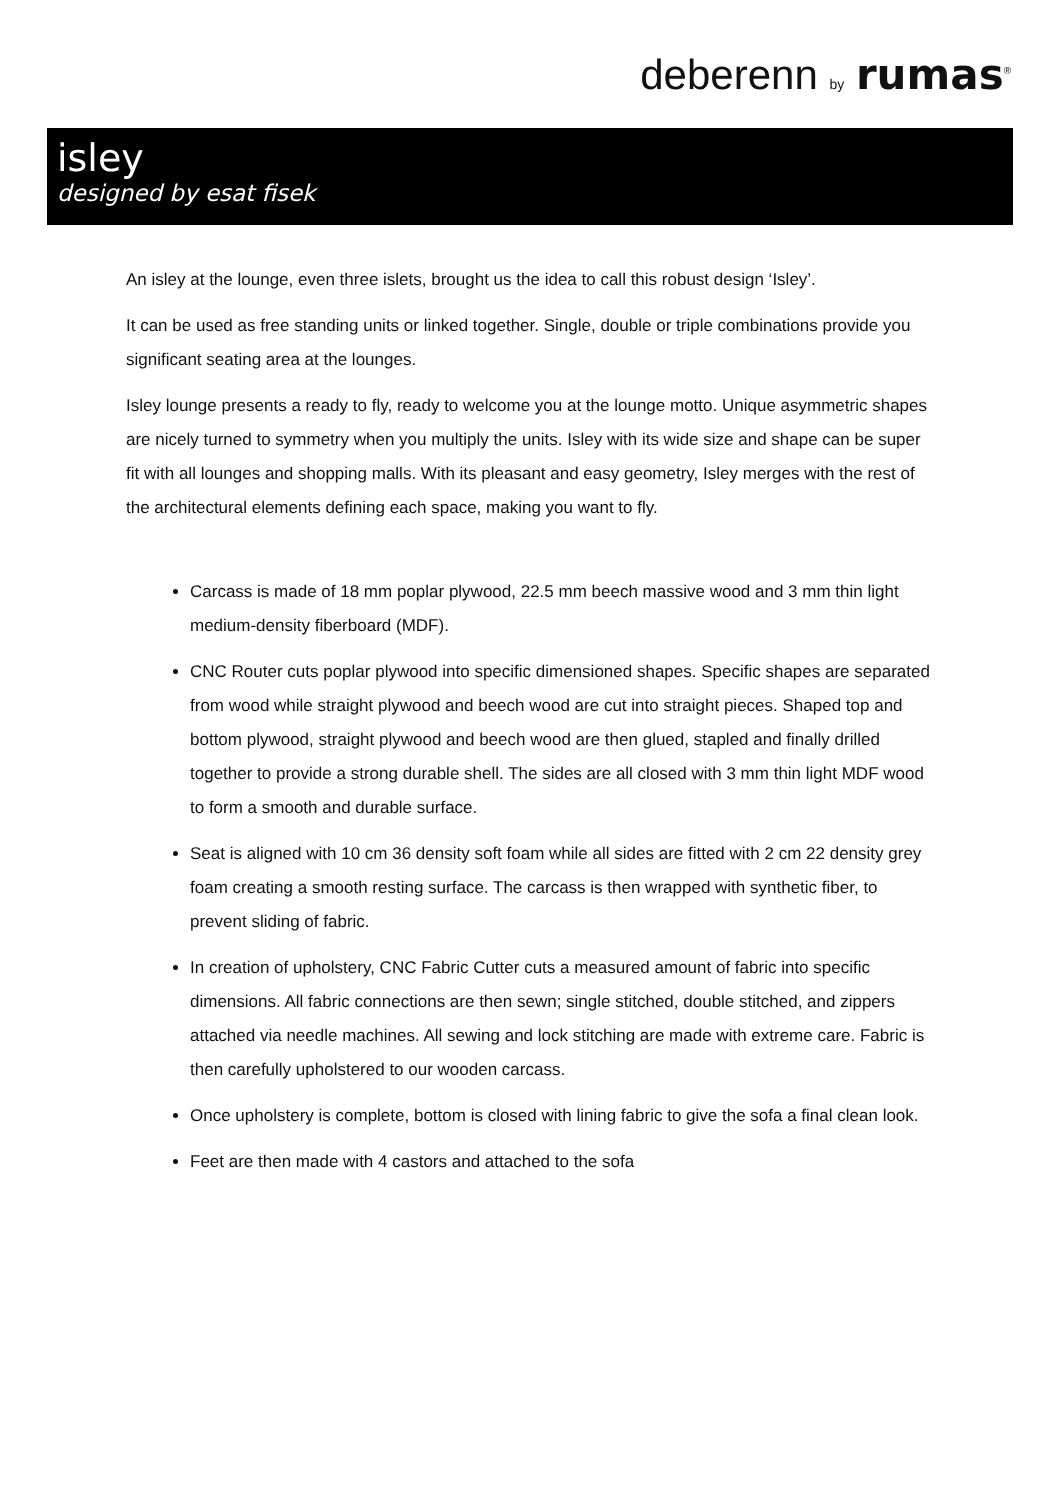deberenn by rumas<sup>®</sup>
isley
designed by esat fisek
An isley at the lounge, even three islets, brought us the idea to call this robust design ‘Isley’.
It can be used as free standing units or linked together. Single, double or triple combinations provide you significant seating area at the lounges.
Isley lounge presents a ready to fly, ready to welcome you at the lounge motto. Unique asymmetric shapes are nicely turned to symmetry when you multiply the units. Isley with its wide size and shape can be super fit with all lounges and shopping malls. With its pleasant and easy geometry, Isley merges with the rest of the architectural elements defining each space, making you want to fly.
Carcass is made of 18 mm poplar plywood, 22.5 mm beech massive wood and 3 mm thin light medium-density fiberboard (MDF).
CNC Router cuts poplar plywood into specific dimensioned shapes. Specific shapes are separated from wood while straight plywood and beech wood are cut into straight pieces. Shaped top and bottom plywood, straight plywood and beech wood are then glued, stapled and finally drilled together to provide a strong durable shell. The sides are all closed with 3 mm thin light MDF wood to form a smooth and durable surface.
Seat is aligned with 10 cm 36 density soft foam while all sides are fitted with 2 cm 22 density grey foam creating a smooth resting surface. The carcass is then wrapped with synthetic fiber, to prevent sliding of fabric.
In creation of upholstery, CNC Fabric Cutter cuts a measured amount of fabric into specific dimensions. All fabric connections are then sewn; single stitched, double stitched, and zippers attached via needle machines. All sewing and lock stitching are made with extreme care. Fabric is then carefully upholstered to our wooden carcass.
Once upholstery is complete, bottom is closed with lining fabric to give the sofa a final clean look.
Feet are then made with 4 castors and attached to the sofa